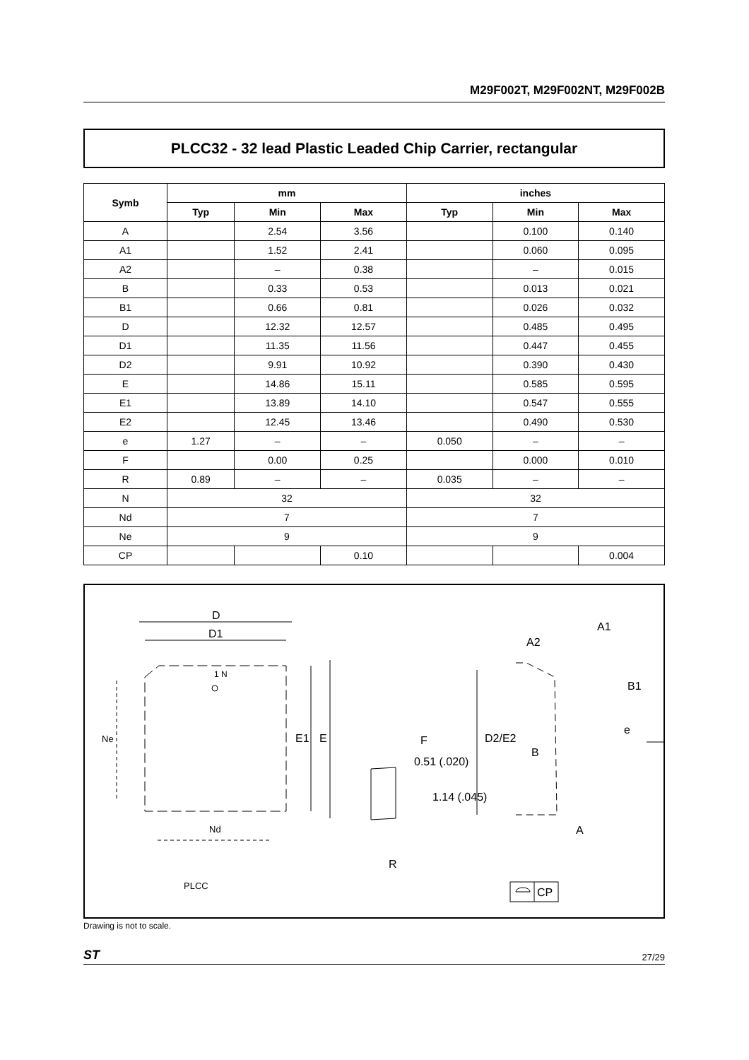M29F002T, M29F002NT, M29F002B
PLCC32 - 32 lead Plastic Leaded Chip Carrier, rectangular
| Symb | mm | | | inches | | |
| --- | --- | --- | --- | --- | --- | --- |
| | Typ | Min | Max | Typ | Min | Max |
| A | | 2.54 | 3.56 | | 0.100 | 0.140 |
| A1 | | 1.52 | 2.41 | | 0.060 | 0.095 |
| A2 | | – | 0.38 | | – | 0.015 |
| B | | 0.33 | 0.53 | | 0.013 | 0.021 |
| B1 | | 0.66 | 0.81 | | 0.026 | 0.032 |
| D | | 12.32 | 12.57 | | 0.485 | 0.495 |
| D1 | | 11.35 | 11.56 | | 0.447 | 0.455 |
| D2 | | 9.91 | 10.92 | | 0.390 | 0.430 |
| E | | 14.86 | 15.11 | | 0.585 | 0.595 |
| E1 | | 13.89 | 14.10 | | 0.547 | 0.555 |
| E2 | | 12.45 | 13.46 | | 0.490 | 0.530 |
| e | 1.27 | – | – | 0.050 | – | – |
| F | | 0.00 | 0.25 | | 0.000 | 0.010 |
| R | 0.89 | – | – | 0.035 | – | – |
| N | 32 | | | 32 | | |
| Nd | 7 | | | 7 | | |
| Ne | 9 | | | 9 | | |
| CP | | | 0.10 | | | 0.004 |
D
D1
1 N
Ne
E1
E
Nd
PLCC
F
0.51 (.020)
1.14 (.045)
R
A1
A2
B1
D2/E2
e
B
A
CP
Drawing is not to scale.
ST 27/29